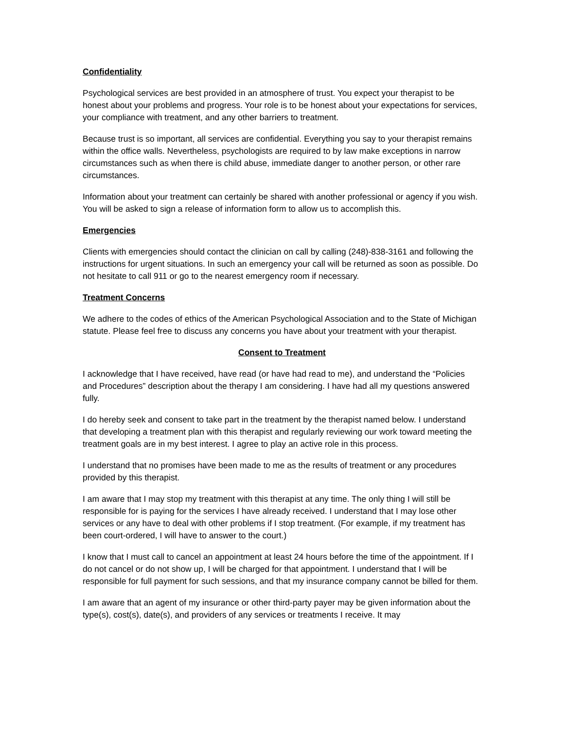Confidentiality
Psychological services are best provided in an atmosphere of trust. You expect your therapist to be honest about your problems and progress. Your role is to be honest about your expectations for services, your compliance with treatment, and any other barriers to treatment.
Because trust is so important, all services are confidential. Everything you say to your therapist remains within the office walls. Nevertheless, psychologists are required to by law make exceptions in narrow circumstances such as when there is child abuse, immediate danger to another person, or other rare circumstances.
Information about your treatment can certainly be shared with another professional or agency if you wish. You will be asked to sign a release of information form to allow us to accomplish this.
Emergencies
Clients with emergencies should contact the clinician on call by calling (248)-838-3161 and following the instructions for urgent situations. In such an emergency your call will be returned as soon as possible. Do not hesitate to call 911 or go to the nearest emergency room if necessary.
Treatment Concerns
We adhere to the codes of ethics of the American Psychological Association and to the State of Michigan statute. Please feel free to discuss any concerns you have about your treatment with your therapist.
Consent to Treatment
I acknowledge that I have received, have read (or have had read to me), and understand the “Policies and Procedures” description about the therapy I am considering. I have had all my questions answered fully.
I do hereby seek and consent to take part in the treatment by the therapist named below. I understand that developing a treatment plan with this therapist and regularly reviewing our work toward meeting the treatment goals are in my best interest. I agree to play an active role in this process.
I understand that no promises have been made to me as the results of treatment or any procedures provided by this therapist.
I am aware that I may stop my treatment with this therapist at any time. The only thing I will still be responsible for is paying for the services I have already received. I understand that I may lose other services or any have to deal with other problems if I stop treatment. (For example, if my treatment has been court-ordered, I will have to answer to the court.)
I know that I must call to cancel an appointment at least 24 hours before the time of the appointment. If I do not cancel or do not show up, I will be charged for that appointment. I understand that I will be responsible for full payment for such sessions, and that my insurance company cannot be billed for them.
I am aware that an agent of my insurance or other third-party payer may be given information about the type(s), cost(s), date(s), and providers of any services or treatments I receive. It may